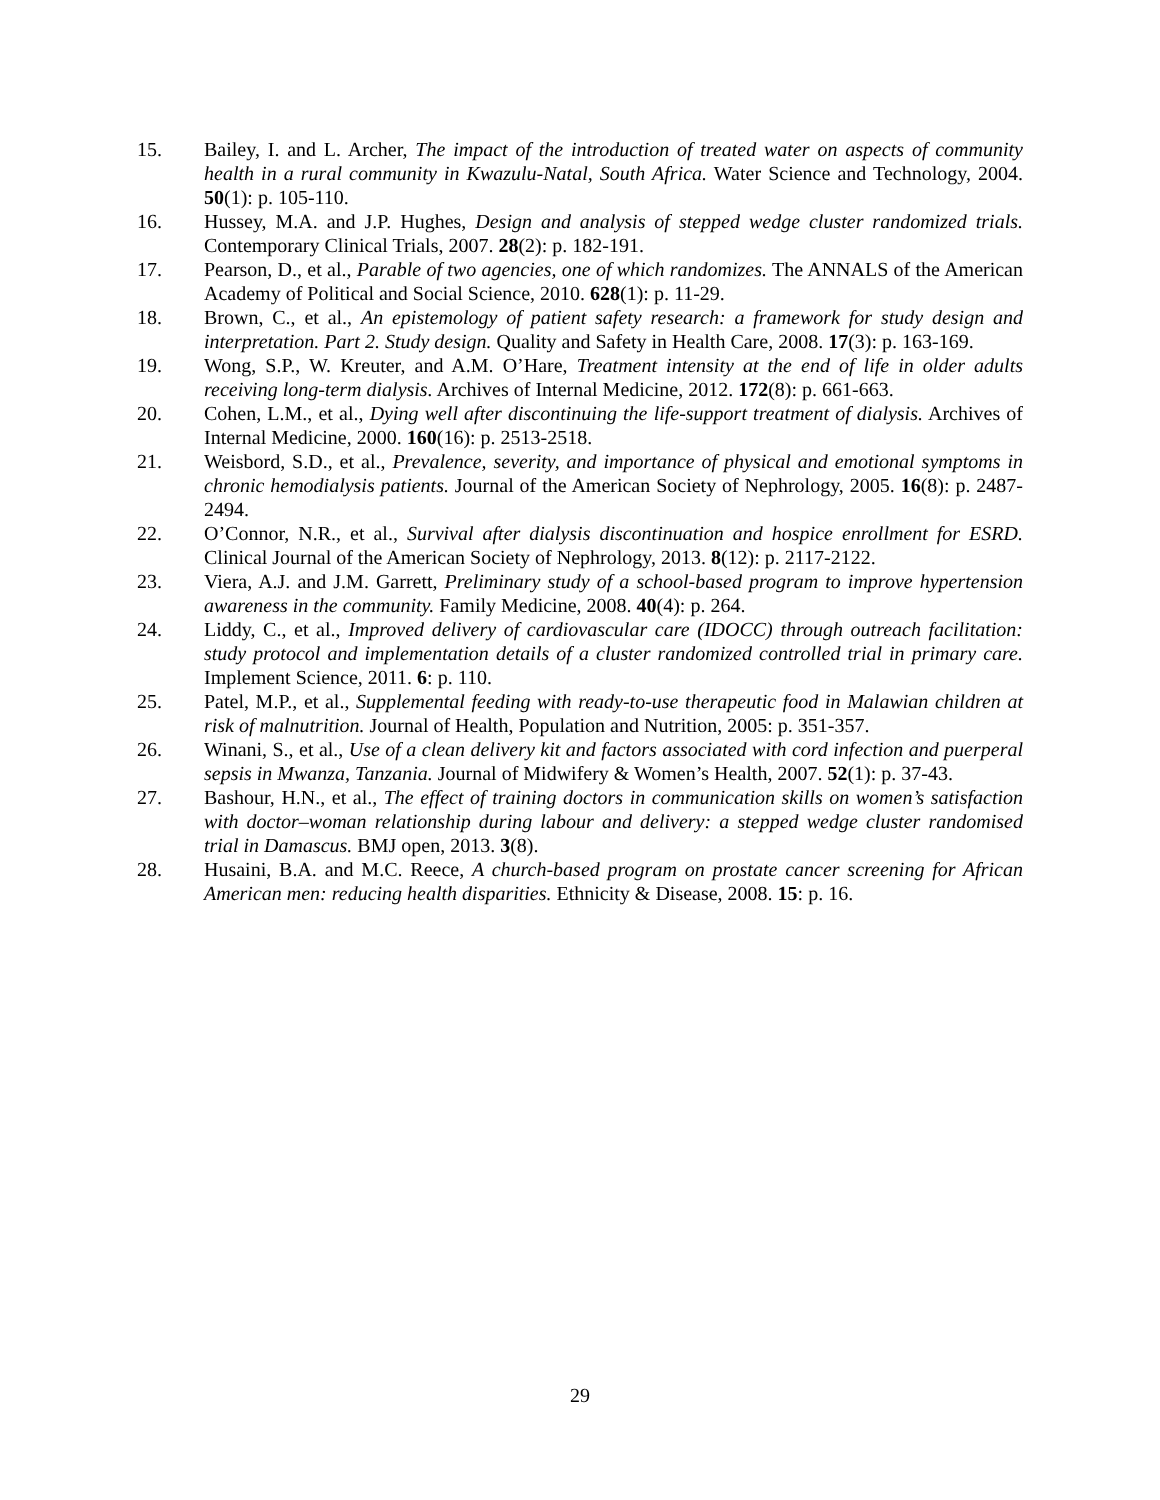15. Bailey, I. and L. Archer, The impact of the introduction of treated water on aspects of community health in a rural community in Kwazulu-Natal, South Africa. Water Science and Technology, 2004. 50(1): p. 105-110.
16. Hussey, M.A. and J.P. Hughes, Design and analysis of stepped wedge cluster randomized trials. Contemporary Clinical Trials, 2007. 28(2): p. 182-191.
17. Pearson, D., et al., Parable of two agencies, one of which randomizes. The ANNALS of the American Academy of Political and Social Science, 2010. 628(1): p. 11-29.
18. Brown, C., et al., An epistemology of patient safety research: a framework for study design and interpretation. Part 2. Study design. Quality and Safety in Health Care, 2008. 17(3): p. 163-169.
19. Wong, S.P., W. Kreuter, and A.M. O’Hare, Treatment intensity at the end of life in older adults receiving long-term dialysis. Archives of Internal Medicine, 2012. 172(8): p. 661-663.
20. Cohen, L.M., et al., Dying well after discontinuing the life-support treatment of dialysis. Archives of Internal Medicine, 2000. 160(16): p. 2513-2518.
21. Weisbord, S.D., et al., Prevalence, severity, and importance of physical and emotional symptoms in chronic hemodialysis patients. Journal of the American Society of Nephrology, 2005. 16(8): p. 2487-2494.
22. O’Connor, N.R., et al., Survival after dialysis discontinuation and hospice enrollment for ESRD. Clinical Journal of the American Society of Nephrology, 2013. 8(12): p. 2117-2122.
23. Viera, A.J. and J.M. Garrett, Preliminary study of a school-based program to improve hypertension awareness in the community. Family Medicine, 2008. 40(4): p. 264.
24. Liddy, C., et al., Improved delivery of cardiovascular care (IDOCC) through outreach facilitation: study protocol and implementation details of a cluster randomized controlled trial in primary care. Implement Science, 2011. 6: p. 110.
25. Patel, M.P., et al., Supplemental feeding with ready-to-use therapeutic food in Malawian children at risk of malnutrition. Journal of Health, Population and Nutrition, 2005: p. 351-357.
26. Winani, S., et al., Use of a clean delivery kit and factors associated with cord infection and puerperal sepsis in Mwanza, Tanzania. Journal of Midwifery & Women’s Health, 2007. 52(1): p. 37-43.
27. Bashour, H.N., et al., The effect of training doctors in communication skills on women’s satisfaction with doctor–woman relationship during labour and delivery: a stepped wedge cluster randomised trial in Damascus. BMJ open, 2013. 3(8).
28. Husaini, B.A. and M.C. Reece, A church-based program on prostate cancer screening for African American men: reducing health disparities. Ethnicity & Disease, 2008. 15: p. 16.
29